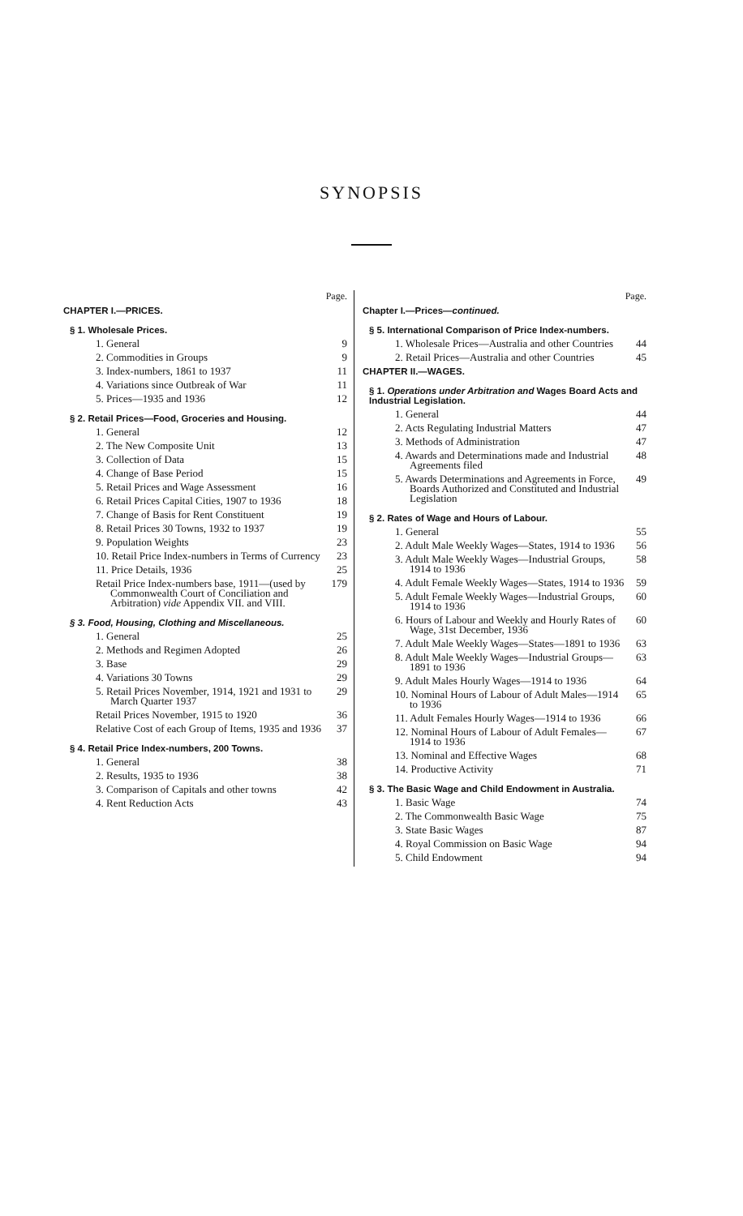SYNOPSIS
Page.
CHAPTER I.—PRICES.
§ 1. Wholesale Prices.
1. General 9
2. Commodities in Groups 9
3. Index-numbers, 1861 to 1937 11
4. Variations since Outbreak of War 11
5. Prices—1935 and 1936 12
§ 2. Retail Prices—Food, Groceries and Housing.
1. General 12
2. The New Composite Unit 13
3. Collection of Data 15
4. Change of Base Period 15
5. Retail Prices and Wage Assessment 16
6. Retail Prices Capital Cities, 1907 to 1936 18
7. Change of Basis for Rent Constituent 19
8. Retail Prices 30 Towns, 1932 to 1937 19
9. Population Weights 23
10. Retail Price Index-numbers in Terms of Currency 23
11. Price Details, 1936 25
Retail Price Index-numbers base, 1911—(used by Commonwealth Court of Conciliation and Arbitration) vide Appendix VII. and VIII. 179
§ 3. Food, Housing, Clothing and Miscellaneous.
1. General 25
2. Methods and Regimen Adopted 26
3. Base 29
4. Variations 30 Towns 29
5. Retail Prices November, 1914, 1921 and 1931 to March Quarter 1937 29
Retail Prices November, 1915 to 1920 36
Relative Cost of each Group of Items, 1935 and 1936 37
§ 4. Retail Price Index-numbers, 200 Towns.
1. General 38
2. Results, 1935 to 1936 38
3. Comparison of Capitals and other towns 42
4. Rent Reduction Acts 43
Page.
Chapter I.—Prices—continued.
§ 5. International Comparison of Price Index-numbers.
1. Wholesale Prices—Australia and other Countries 44
2. Retail Prices—Australia and other Countries 45
CHAPTER II.—WAGES.
§ 1. Operations under Arbitration and Wages Board Acts and Industrial Legislation.
1. General 44
2. Acts Regulating Industrial Matters 47
3. Methods of Administration 47
4. Awards and Determinations made and Industrial Agreements filed 48
5. Awards Determinations and Agreements in Force, Boards Authorized and Constituted and Industrial Legislation 49
§ 2. Rates of Wage and Hours of Labour.
1. General 55
2. Adult Male Weekly Wages—States, 1914 to 1936 56
3. Adult Male Weekly Wages—Industrial Groups, 1914 to 1936 58
4. Adult Female Weekly Wages—States, 1914 to 1936 59
5. Adult Female Weekly Wages—Industrial Groups, 1914 to 1936 60
6. Hours of Labour and Weekly and Hourly Rates of Wage, 31st December, 1936 60
7. Adult Male Weekly Wages—States—1891 to 1936 63
8. Adult Male Weekly Wages—Industrial Groups—1891 to 1936 63
9. Adult Males Hourly Wages—1914 to 1936 64
10. Nominal Hours of Labour of Adult Males—1914 to 1936 65
11. Adult Females Hourly Wages—1914 to 1936 66
12. Nominal Hours of Labour of Adult Females—1914 to 1936 67
13. Nominal and Effective Wages 68
14. Productive Activity 71
§ 3. The Basic Wage and Child Endowment in Australia.
1. Basic Wage 74
2. The Commonwealth Basic Wage 75
3. State Basic Wages 87
4. Royal Commission on Basic Wage 94
5. Child Endowment 94